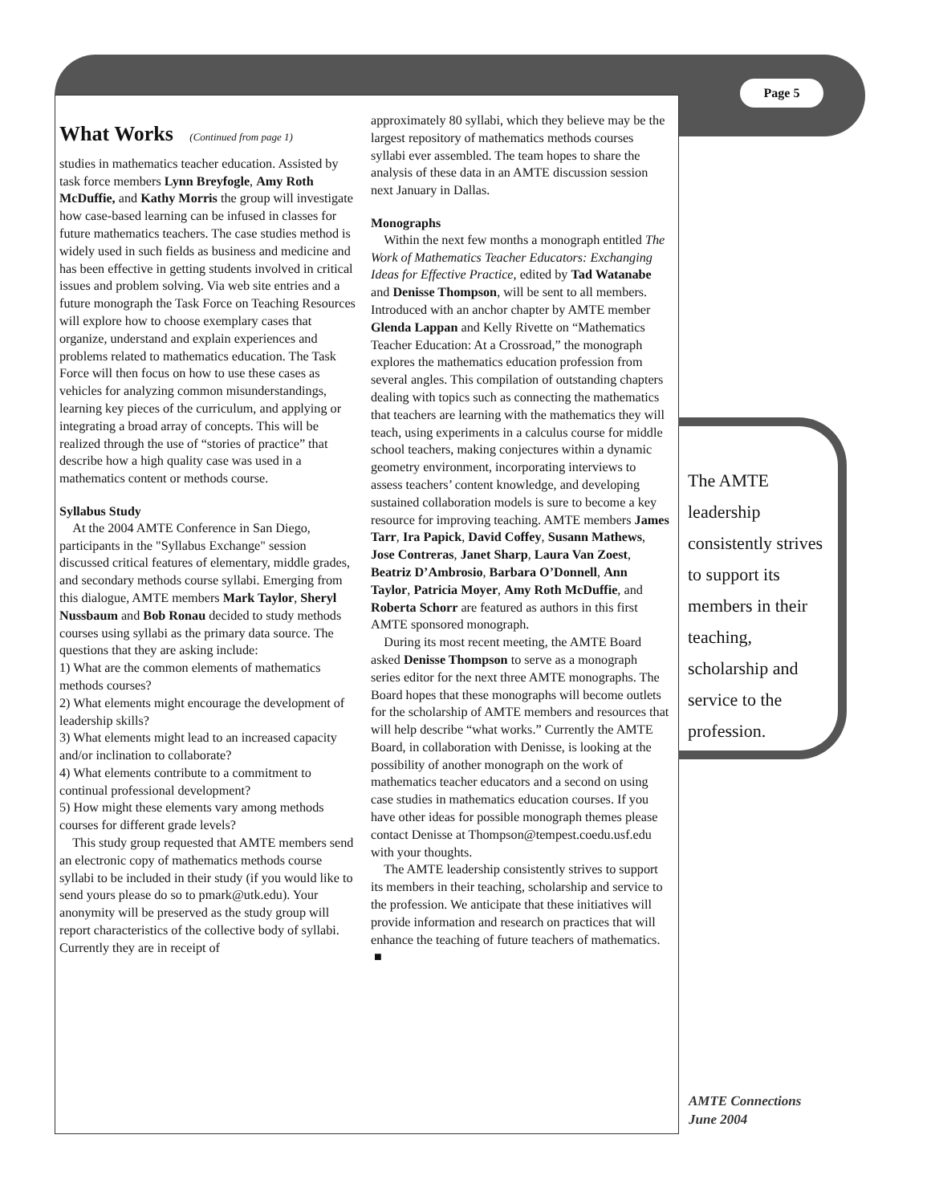Page 5
What Works (Continued from page 1)
studies in mathematics teacher education. Assisted by task force members Lynn Breyfogle, Amy Roth McDuffie, and Kathy Morris the group will investigate how case-based learning can be infused in classes for future mathematics teachers. The case studies method is widely used in such fields as business and medicine and has been effective in getting students involved in critical issues and problem solving. Via web site entries and a future monograph the Task Force on Teaching Resources will explore how to choose exemplary cases that organize, understand and explain experiences and problems related to mathematics education. The Task Force will then focus on how to use these cases as vehicles for analyzing common misunderstandings, learning key pieces of the curriculum, and applying or integrating a broad array of concepts. This will be realized through the use of “stories of practice” that describe how a high quality case was used in a mathematics content or methods course.
Syllabus Study
At the 2004 AMTE Conference in San Diego, participants in the "Syllabus Exchange" session discussed critical features of elementary, middle grades, and secondary methods course syllabi. Emerging from this dialogue, AMTE members Mark Taylor, Sheryl Nussbaum and Bob Ronau decided to study methods courses using syllabi as the primary data source. The questions that they are asking include:
1) What are the common elements of mathematics methods courses?
2) What elements might encourage the development of leadership skills?
3) What elements might lead to an increased capacity and/or inclination to collaborate?
4) What elements contribute to a commitment to continual professional development?
5) How might these elements vary among methods courses for different grade levels?
This study group requested that AMTE members send an electronic copy of mathematics methods course syllabi to be included in their study (if you would like to send yours please do so to pmark@utk.edu). Your anonymity will be preserved as the study group will report characteristics of the collective body of syllabi. Currently they are in receipt of
approximately 80 syllabi, which they believe may be the largest repository of mathematics methods courses syllabi ever assembled. The team hopes to share the analysis of these data in an AMTE discussion session next January in Dallas.
Monographs
Within the next few months a monograph entitled The Work of Mathematics Teacher Educators: Exchanging Ideas for Effective Practice, edited by Tad Watanabe and Denisse Thompson, will be sent to all members. Introduced with an anchor chapter by AMTE member Glenda Lappan and Kelly Rivette on “Mathematics Teacher Education: At a Crossroad,” the monograph explores the mathematics education profession from several angles. This compilation of outstanding chapters dealing with topics such as connecting the mathematics that teachers are learning with the mathematics they will teach, using experiments in a calculus course for middle school teachers, making conjectures within a dynamic geometry environment, incorporating interviews to assess teachers’ content knowledge, and developing sustained collaboration models is sure to become a key resource for improving teaching. AMTE members James Tarr, Ira Papick, David Coffey, Susann Mathews, Jose Contreras, Janet Sharp, Laura Van Zoest, Beatriz D’Ambrosio, Barbara O’Donnell, Ann Taylor, Patricia Moyer, Amy Roth McDuffie, and Roberta Schorr are featured as authors in this first AMTE sponsored monograph.
During its most recent meeting, the AMTE Board asked Denisse Thompson to serve as a monograph series editor for the next three AMTE monographs. The Board hopes that these monographs will become outlets for the scholarship of AMTE members and resources that will help describe “what works.” Currently the AMTE Board, in collaboration with Denisse, is looking at the possibility of another monograph on the work of mathematics teacher educators and a second on using case studies in mathematics education courses. If you have other ideas for possible monograph themes please contact Denisse at Thompson@tempest.coedu.usf.edu with your thoughts.
The AMTE leadership consistently strives to support its members in their teaching, scholarship and service to the profession. We anticipate that these initiatives will provide information and research on practices that will enhance the teaching of future teachers of mathematics. ■
The AMTE leadership consistently strives to support its members in their teaching, scholarship and service to the profession.
AMTE Connections
June 2004